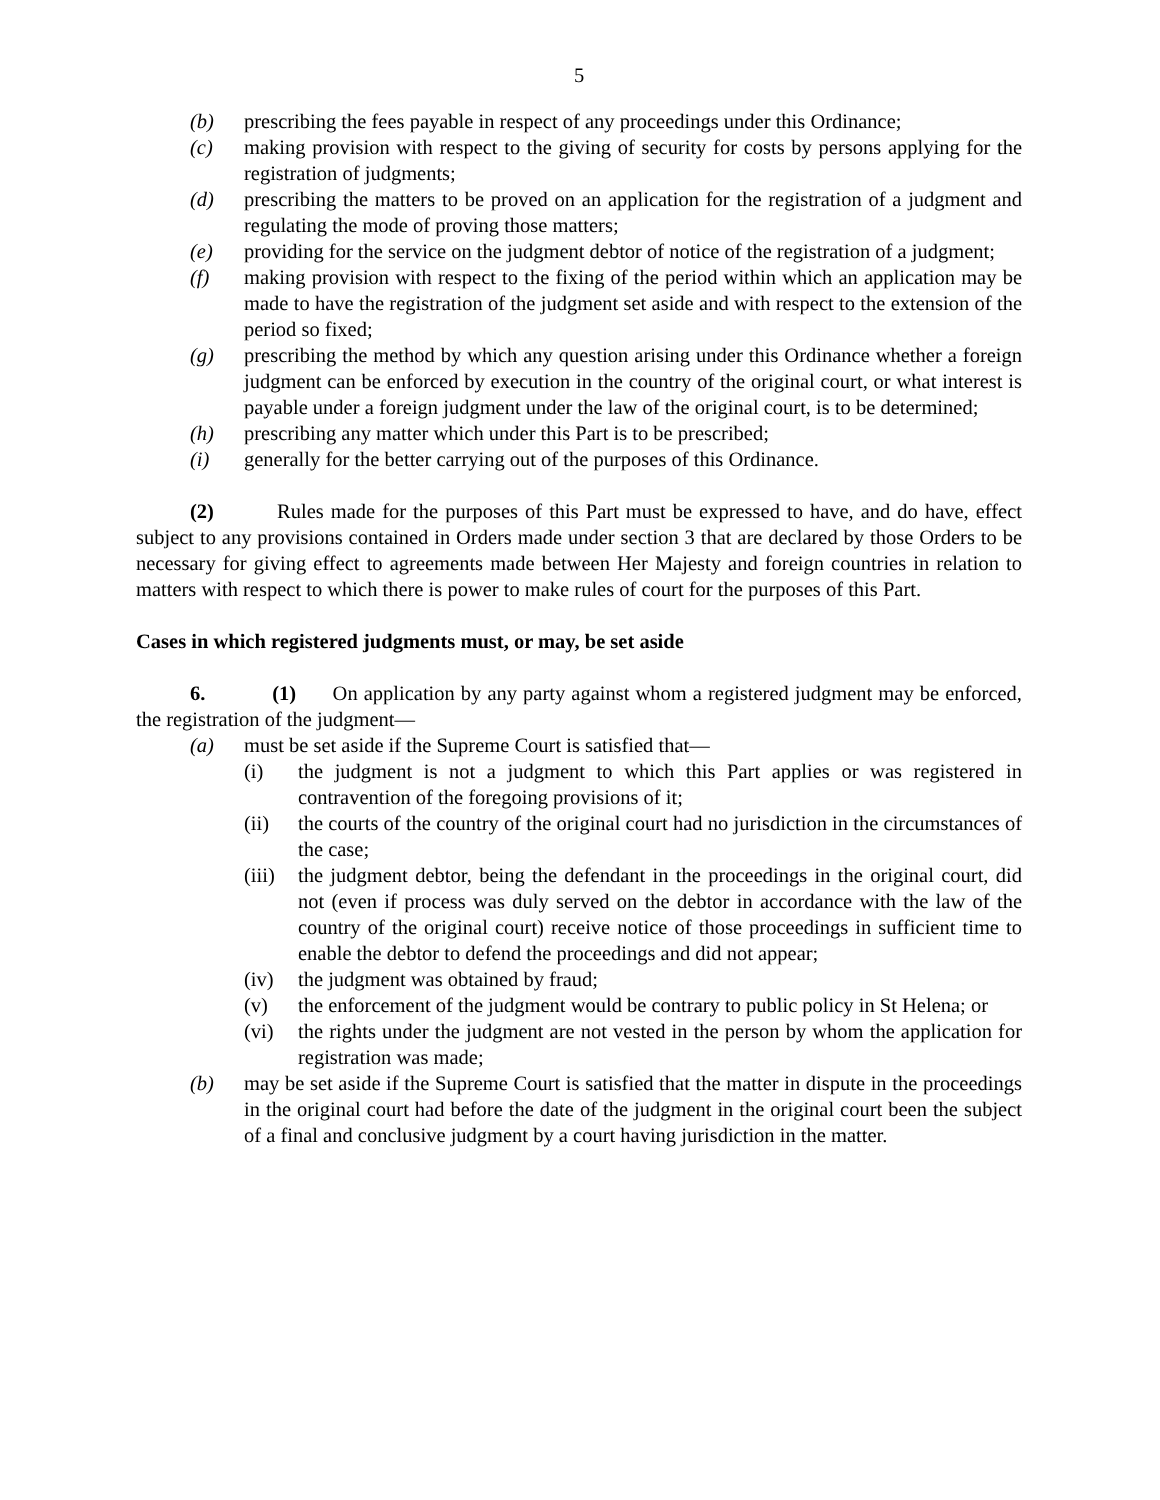5
(b) prescribing the fees payable in respect of any proceedings under this Ordinance;
(c) making provision with respect to the giving of security for costs by persons applying for the registration of judgments;
(d) prescribing the matters to be proved on an application for the registration of a judgment and regulating the mode of proving those matters;
(e) providing for the service on the judgment debtor of notice of the registration of a judgment;
(f) making provision with respect to the fixing of the period within which an application may be made to have the registration of the judgment set aside and with respect to the extension of the period so fixed;
(g) prescribing the method by which any question arising under this Ordinance whether a foreign judgment can be enforced by execution in the country of the original court, or what interest is payable under a foreign judgment under the law of the original court, is to be determined;
(h) prescribing any matter which under this Part is to be prescribed;
(i) generally for the better carrying out of the purposes of this Ordinance.
(2) Rules made for the purposes of this Part must be expressed to have, and do have, effect subject to any provisions contained in Orders made under section 3 that are declared by those Orders to be necessary for giving effect to agreements made between Her Majesty and foreign countries in relation to matters with respect to which there is power to make rules of court for the purposes of this Part.
Cases in which registered judgments must, or may, be set aside
6. (1) On application by any party against whom a registered judgment may be enforced, the registration of the judgment—
(a) must be set aside if the Supreme Court is satisfied that—
(i) the judgment is not a judgment to which this Part applies or was registered in contravention of the foregoing provisions of it;
(ii) the courts of the country of the original court had no jurisdiction in the circumstances of the case;
(iii) the judgment debtor, being the defendant in the proceedings in the original court, did not (even if process was duly served on the debtor in accordance with the law of the country of the original court) receive notice of those proceedings in sufficient time to enable the debtor to defend the proceedings and did not appear;
(iv) the judgment was obtained by fraud;
(v) the enforcement of the judgment would be contrary to public policy in St Helena; or
(vi) the rights under the judgment are not vested in the person by whom the application for registration was made;
(b) may be set aside if the Supreme Court is satisfied that the matter in dispute in the proceedings in the original court had before the date of the judgment in the original court been the subject of a final and conclusive judgment by a court having jurisdiction in the matter.